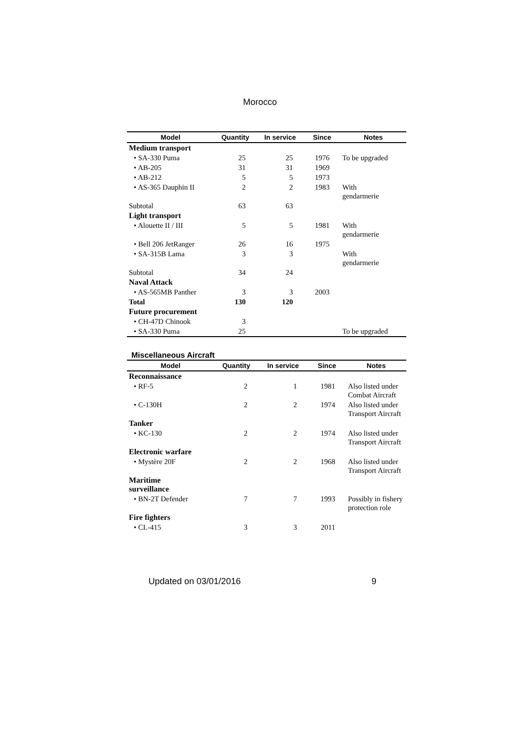Morocco
| Model | Quantity | In service | Since | Notes |
| --- | --- | --- | --- | --- |
| Medium transport | | | | |
| • SA-330 Puma | 25 | 25 | 1976 | To be upgraded |
| • AB-205 | 31 | 31 | 1969 | |
| • AB-212 | 5 | 5 | 1973 | |
| • AS-365 Dauphin II | 2 | 2 | 1983 | With gendarmerie |
| Subtotal | 63 | 63 | | |
| Light transport | | | | |
| • Alouette II / III | 5 | 5 | 1981 | With gendarmerie |
| • Bell 206 JetRanger | 26 | 16 | 1975 | |
| • SA-315B Lama | 3 | 3 | | With gendarmerie |
| Subtotal | 34 | 24 | | |
| Naval Attack | | | | |
| • AS-565MB Panther | 3 | 3 | 2003 | |
| Total | 130 | 120 | | |
| Future procurement | | | | |
| • CH-47D Chinook | 3 | | | |
| • SA-330 Puma | 25 | | | To be upgraded |
Miscellaneous Aircraft
| Model | Quantity | In service | Since | Notes |
| --- | --- | --- | --- | --- |
| Reconnaissance | | | | |
| • RF-5 | 2 | 1 | 1981 | Also listed under Combat Aircraft |
| • C-130H | 2 | 2 | 1974 | Also listed under Transport Aircraft |
| Tanker | | | | |
| • KC-130 | 2 | 2 | 1974 | Also listed under Transport Aircraft |
| Electronic warfare | | | | |
| • Mystère 20F | 2 | 2 | 1968 | Also listed under Transport Aircraft |
| Maritime surveillance | | | | |
| • BN-2T Defender | 7 | 7 | 1993 | Possibly in fishery protection role |
| Fire fighters | | | | |
| • CL-415 | 3 | 3 | 2011 | |
Updated on 03/01/2016 9